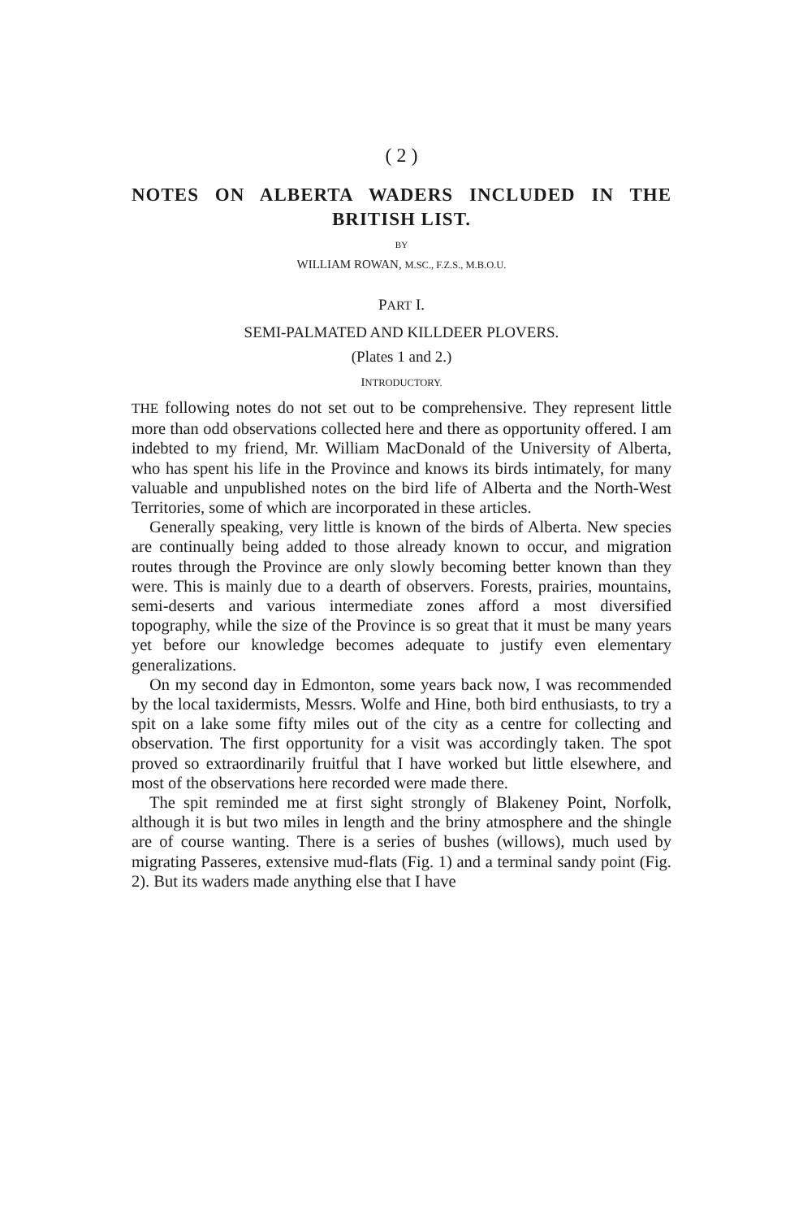( 2 )
NOTES ON ALBERTA WADERS INCLUDED IN THE BRITISH LIST.
BY
WILLIAM ROWAN, M.SC., F.Z.S., M.B.O.U.
PART I.
SEMI-PALMATED AND KILLDEER PLOVERS.
(Plates 1 and 2.)
INTRODUCTORY.
THE following notes do not set out to be comprehensive. They represent little more than odd observations collected here and there as opportunity offered. I am indebted to my friend, Mr. William MacDonald of the University of Alberta, who has spent his life in the Province and knows its birds intimately, for many valuable and unpublished notes on the bird life of Alberta and the North-West Territories, some of which are incorporated in these articles.
Generally speaking, very little is known of the birds of Alberta. New species are continually being added to those already known to occur, and migration routes through the Province are only slowly becoming better known than they were. This is mainly due to a dearth of observers. Forests, prairies, mountains, semi-deserts and various intermediate zones afford a most diversified topography, while the size of the Province is so great that it must be many years yet before our knowledge becomes adequate to justify even elementary generalizations.
On my second day in Edmonton, some years back now, I was recommended by the local taxidermists, Messrs. Wolfe and Hine, both bird enthusiasts, to try a spit on a lake some fifty miles out of the city as a centre for collecting and observation. The first opportunity for a visit was accordingly taken. The spot proved so extraordinarily fruitful that I have worked but little elsewhere, and most of the observations here recorded were made there.
The spit reminded me at first sight strongly of Blakeney Point, Norfolk, although it is but two miles in length and the briny atmosphere and the shingle are of course wanting. There is a series of bushes (willows), much used by migrating Passeres, extensive mud-flats (Fig. 1) and a terminal sandy point (Fig. 2). But its waders made anything else that I have